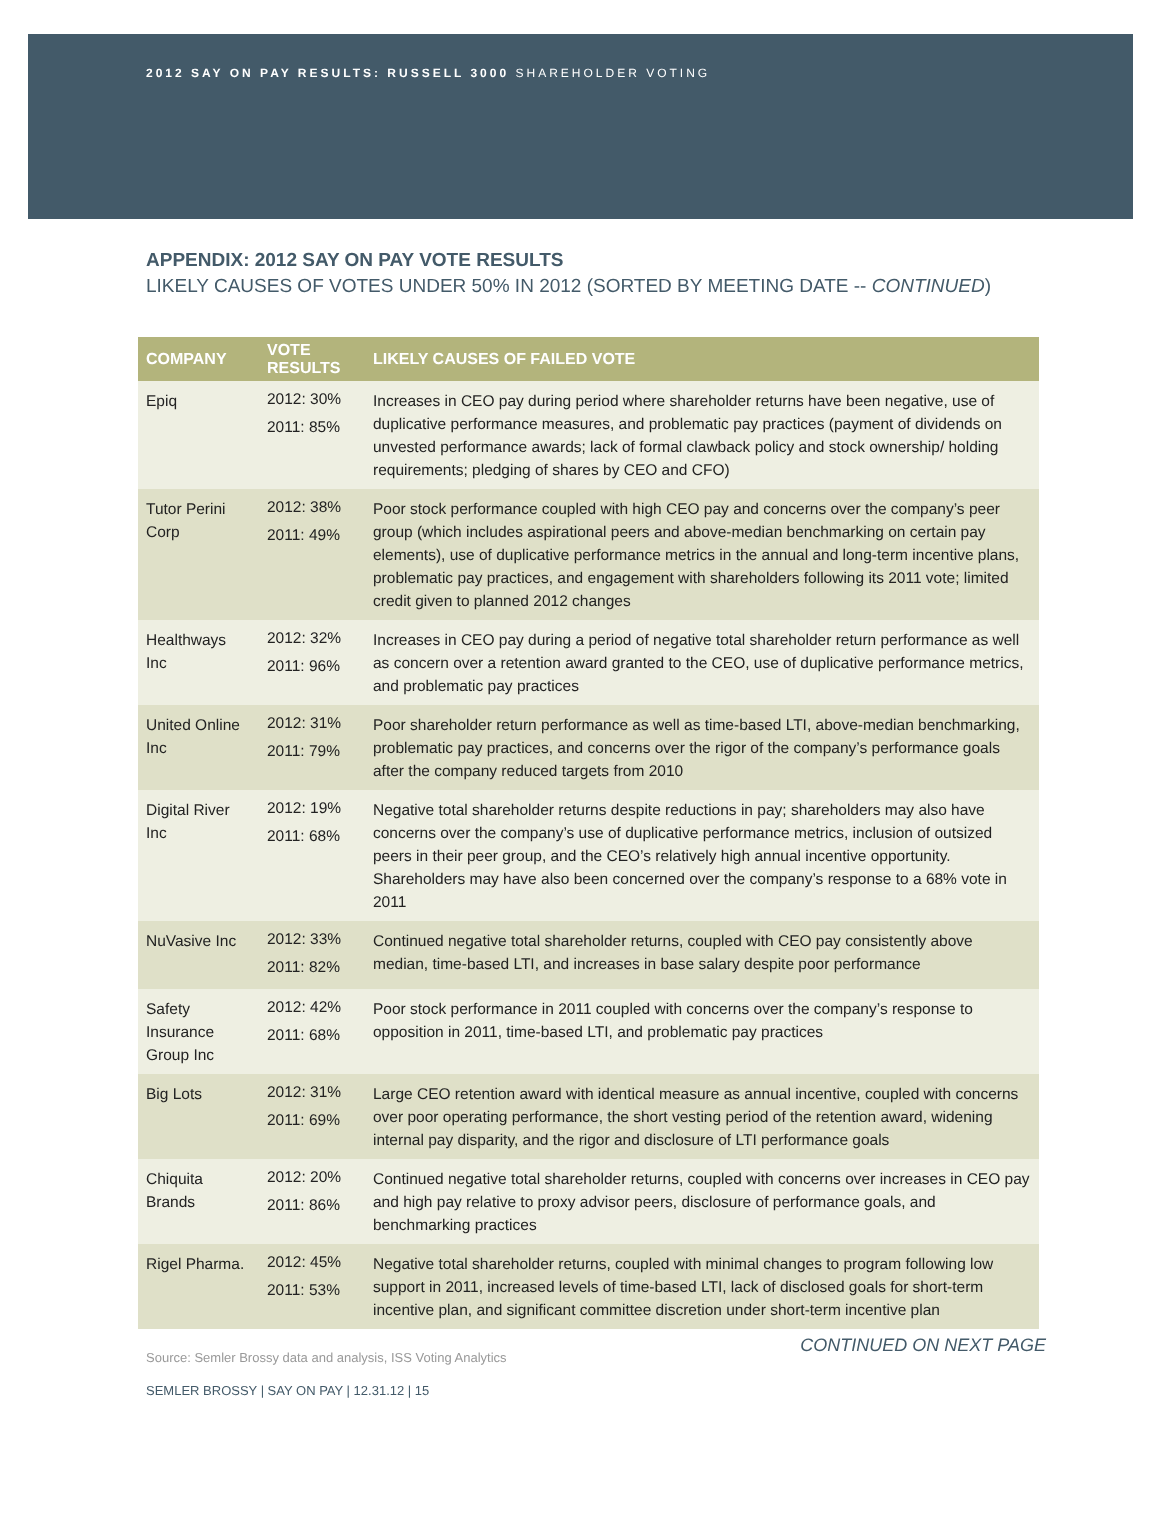2012 SAY ON PAY RESULTS: RUSSELL 3000 SHAREHOLDER VOTING
APPENDIX: 2012 SAY ON PAY VOTE RESULTS
LIKELY CAUSES OF VOTES UNDER 50% IN 2012 (SORTED BY MEETING DATE -- CONTINUED)
| COMPANY | VOTE RESULTS | LIKELY CAUSES OF FAILED VOTE |
| --- | --- | --- |
| Epiq | 2012: 30% 2011: 85% | Increases in CEO pay during period where shareholder returns have been negative, use of duplicative performance measures, and problematic pay practices (payment of dividends on unvested performance awards; lack of formal clawback policy and stock ownership/ holding requirements; pledging of shares by CEO and CFO) |
| Tutor Perini Corp | 2012: 38% 2011: 49% | Poor stock performance coupled with high CEO pay and concerns over the company’s peer group (which includes aspirational peers and above-median benchmarking on certain pay elements), use of duplicative performance metrics in the annual and long-term incentive plans, problematic pay practices, and engagement with shareholders following its 2011 vote; limited credit given to planned 2012 changes |
| Healthways Inc | 2012: 32% 2011: 96% | Increases in CEO pay during a period of negative total shareholder return performance as well as concern over a retention award granted to the CEO, use of duplicative performance metrics, and problematic pay practices |
| United Online Inc | 2012: 31% 2011: 79% | Poor shareholder return performance as well as time-based LTI, above-median benchmarking, problematic pay practices, and concerns over the rigor of the company’s performance goals after the company reduced targets from 2010 |
| Digital River Inc | 2012: 19% 2011: 68% | Negative total shareholder returns despite reductions in pay; shareholders may also have concerns over the company’s use of duplicative performance metrics, inclusion of outsized peers in their peer group, and the CEO’s relatively high annual incentive opportunity. Shareholders may have also been concerned over the company’s response to a 68% vote in 2011 |
| NuVasive Inc | 2012: 33% 2011: 82% | Continued negative total shareholder returns, coupled with CEO pay consistently above median, time-based LTI, and increases in base salary despite poor performance |
| Safety Insurance Group Inc | 2012: 42% 2011: 68% | Poor stock performance in 2011 coupled with concerns over the company’s response to opposition in 2011, time-based LTI, and problematic pay practices |
| Big Lots | 2012: 31% 2011: 69% | Large CEO retention award with identical measure as annual incentive, coupled with concerns over poor operating performance, the short vesting period of the retention award, widening internal pay disparity, and the rigor and disclosure of LTI performance goals |
| Chiquita Brands | 2012: 20% 2011: 86% | Continued negative total shareholder returns, coupled with concerns over increases in CEO pay and high pay relative to proxy advisor peers, disclosure of performance goals, and benchmarking practices |
| Rigel Pharma. | 2012: 45% 2011: 53% | Negative total shareholder returns, coupled with minimal changes to program following low support in 2011, increased levels of time-based LTI, lack of disclosed goals for short-term incentive plan, and significant committee discretion under short-term incentive plan |
CONTINUED ON NEXT PAGE
Source: Semler Brossy data and analysis, ISS Voting Analytics
SEMLER BROSSY | SAY ON PAY | 12.31.12 | 15